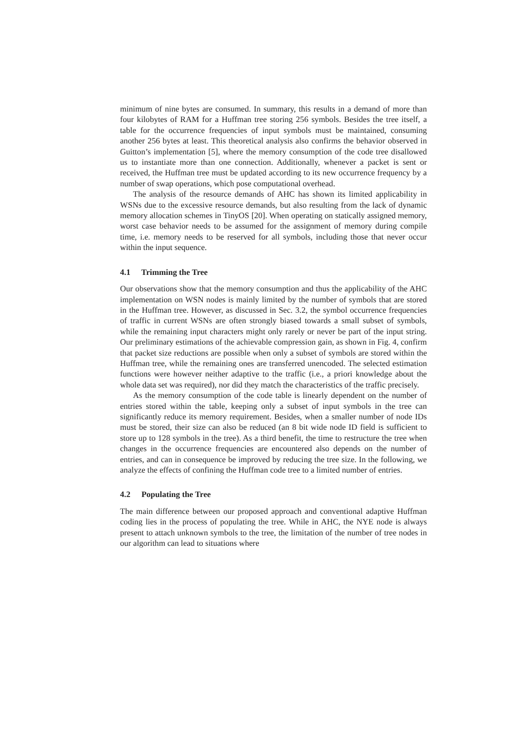minimum of nine bytes are consumed. In summary, this results in a demand of more than four kilobytes of RAM for a Huffman tree storing 256 symbols. Besides the tree itself, a table for the occurrence frequencies of input symbols must be maintained, consuming another 256 bytes at least. This theoretical analysis also confirms the behavior observed in Guitton’s implementation [5], where the memory consumption of the code tree disallowed us to instantiate more than one connection. Additionally, whenever a packet is sent or received, the Huffman tree must be updated according to its new occurrence frequency by a number of swap operations, which pose computational overhead.
The analysis of the resource demands of AHC has shown its limited applicability in WSNs due to the excessive resource demands, but also resulting from the lack of dynamic memory allocation schemes in TinyOS [20]. When operating on statically assigned memory, worst case behavior needs to be assumed for the assignment of memory during compile time, i.e. memory needs to be reserved for all symbols, including those that never occur within the input sequence.
4.1 Trimming the Tree
Our observations show that the memory consumption and thus the applicability of the AHC implementation on WSN nodes is mainly limited by the number of symbols that are stored in the Huffman tree. However, as discussed in Sec. 3.2, the symbol occurrence frequencies of traffic in current WSNs are often strongly biased towards a small subset of symbols, while the remaining input characters might only rarely or never be part of the input string. Our preliminary estimations of the achievable compression gain, as shown in Fig. 4, confirm that packet size reductions are possible when only a subset of symbols are stored within the Huffman tree, while the remaining ones are transferred unencoded. The selected estimation functions were however neither adaptive to the traffic (i.e., a priori knowledge about the whole data set was required), nor did they match the characteristics of the traffic precisely.
As the memory consumption of the code table is linearly dependent on the number of entries stored within the table, keeping only a subset of input symbols in the tree can significantly reduce its memory requirement. Besides, when a smaller number of node IDs must be stored, their size can also be reduced (an 8 bit wide node ID field is sufficient to store up to 128 symbols in the tree). As a third benefit, the time to restructure the tree when changes in the occurrence frequencies are encountered also depends on the number of entries, and can in consequence be improved by reducing the tree size. In the following, we analyze the effects of confining the Huffman code tree to a limited number of entries.
4.2 Populating the Tree
The main difference between our proposed approach and conventional adaptive Huffman coding lies in the process of populating the tree. While in AHC, the NYE node is always present to attach unknown symbols to the tree, the limitation of the number of tree nodes in our algorithm can lead to situations where